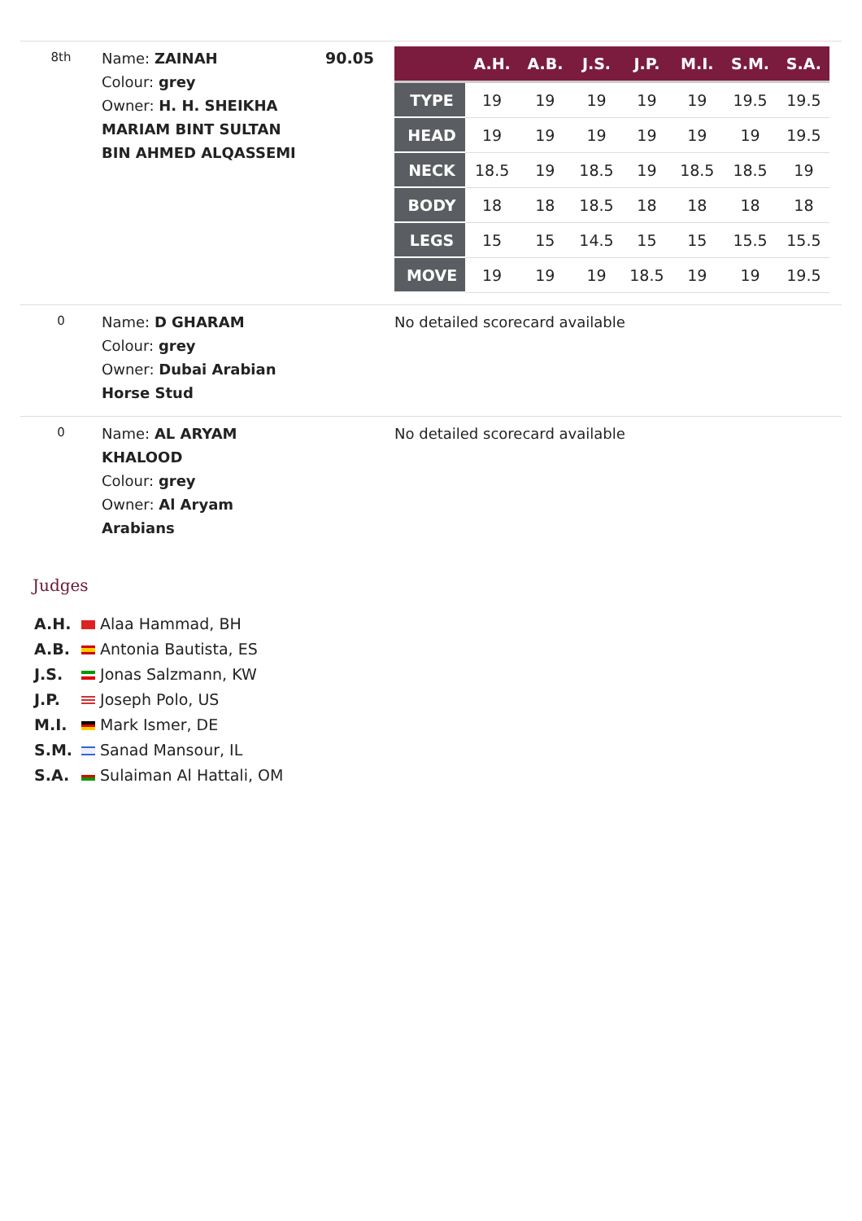8th
Name: ZAINAH
Colour: grey
Owner: H. H. SHEIKHA MARIAM BINT SULTAN BIN AHMED ALQASSEMI
90.05
| | A.H. | A.B. | J.S. | J.P. | M.I. | S.M. | S.A. |
| --- | --- | --- | --- | --- | --- | --- | --- |
| TYPE | 19 | 19 | 19 | 19 | 19 | 19.5 | 19.5 |
| HEAD | 19 | 19 | 19 | 19 | 19 | 19 | 19.5 |
| NECK | 18.5 | 19 | 18.5 | 19 | 18.5 | 18.5 | 19 |
| BODY | 18 | 18 | 18.5 | 18 | 18 | 18 | 18 |
| LEGS | 15 | 15 | 14.5 | 15 | 15 | 15.5 | 15.5 |
| MOVE | 19 | 19 | 19 | 18.5 | 19 | 19 | 19.5 |
0
Name: D GHARAM
Colour: grey
Owner: Dubai Arabian Horse Stud
No detailed scorecard available
0
Name: AL ARYAM KHALOOD
Colour: grey
Owner: Al Aryam Arabians
No detailed scorecard available
Judges
A.H. Alaa Hammad, BH
A.B. Antonia Bautista, ES
J.S. Jonas Salzmann, KW
J.P. Joseph Polo, US
M.I. Mark Ismer, DE
S.M. Sanad Mansour, IL
S.A. Sulaiman Al Hattali, OM